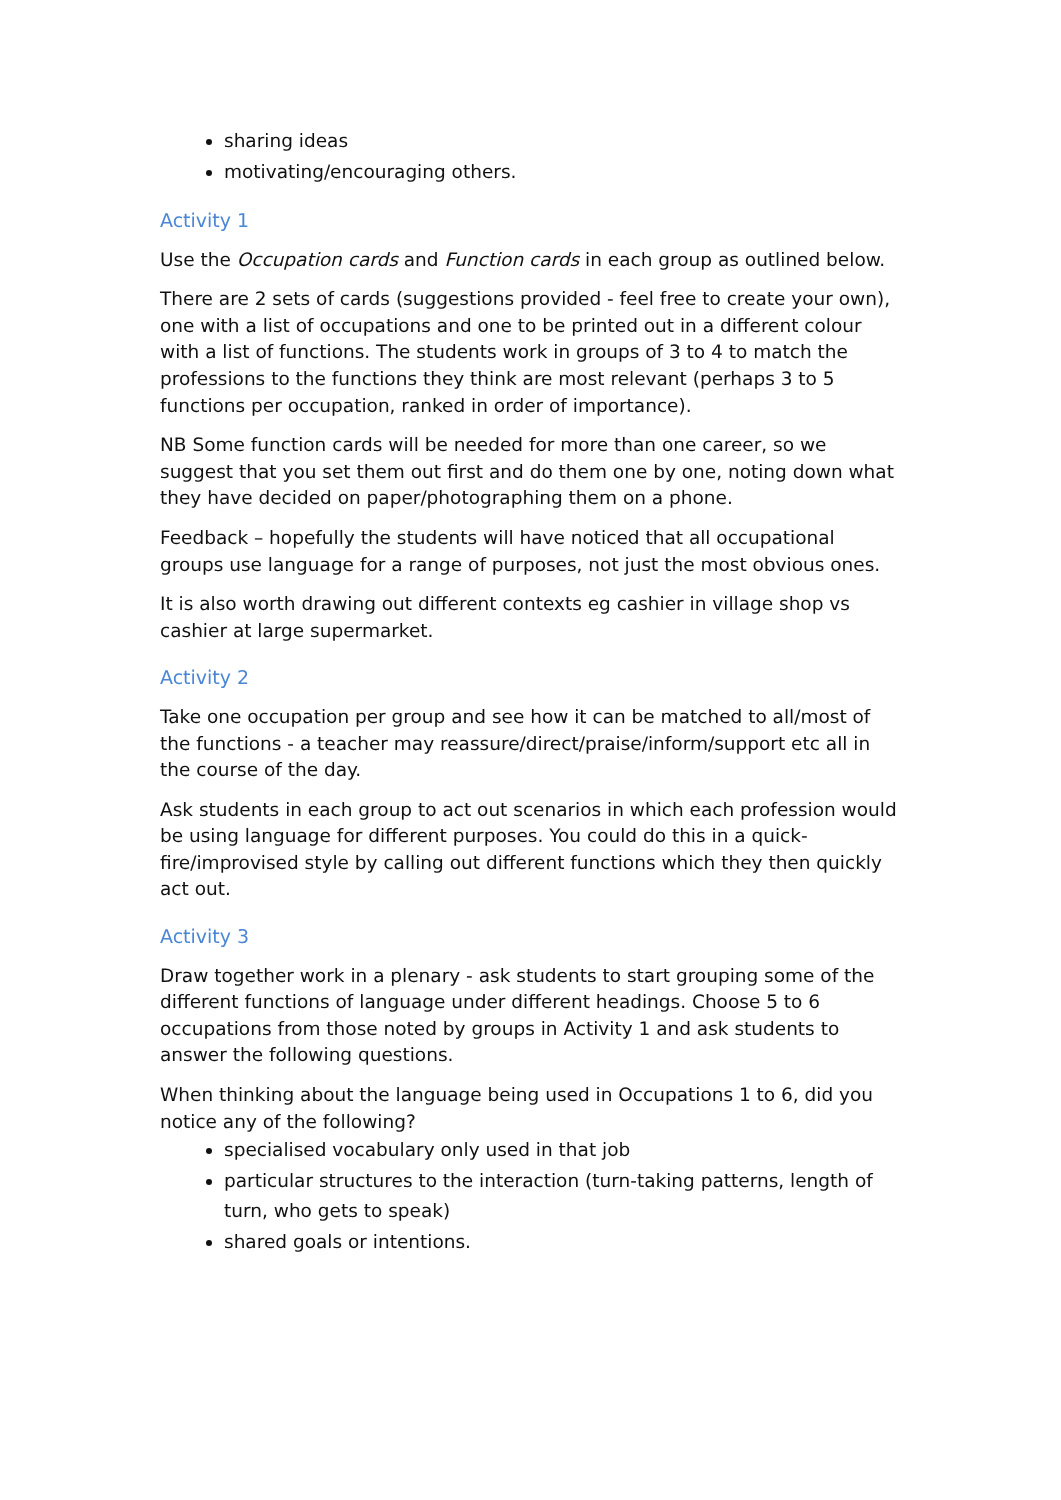sharing ideas
motivating/encouraging others.
Activity 1
Use the Occupation cards and Function cards in each group as outlined below.
There are 2 sets of cards (suggestions provided - feel free to create your own), one with a list of occupations and one to be printed out in a different colour with a list of functions. The students work in groups of 3 to 4 to match the professions to the functions they think are most relevant (perhaps 3 to 5 functions per occupation, ranked in order of importance).
NB Some function cards will be needed for more than one career, so we suggest that you set them out first and do them one by one, noting down what they have decided on paper/photographing them on a phone.
Feedback – hopefully the students will have noticed that all occupational groups use language for a range of purposes, not just the most obvious ones.
It is also worth drawing out different contexts eg cashier in village shop vs cashier at large supermarket.
Activity 2
Take one occupation per group and see how it can be matched to all/most of the functions - a teacher may reassure/direct/praise/inform/support etc all in the course of the day.
Ask students in each group to act out scenarios in which each profession would be using language for different purposes. You could do this in a quick-fire/improvised style by calling out different functions which they then quickly act out.
Activity 3
Draw together work in a plenary - ask students to start grouping some of the different functions of language under different headings. Choose 5 to 6 occupations from those noted by groups in Activity 1 and ask students to answer the following questions.
When thinking about the language being used in Occupations 1 to 6, did you notice any of the following?
specialised vocabulary only used in that job
particular structures to the interaction (turn-taking patterns, length of turn, who gets to speak)
shared goals or intentions.